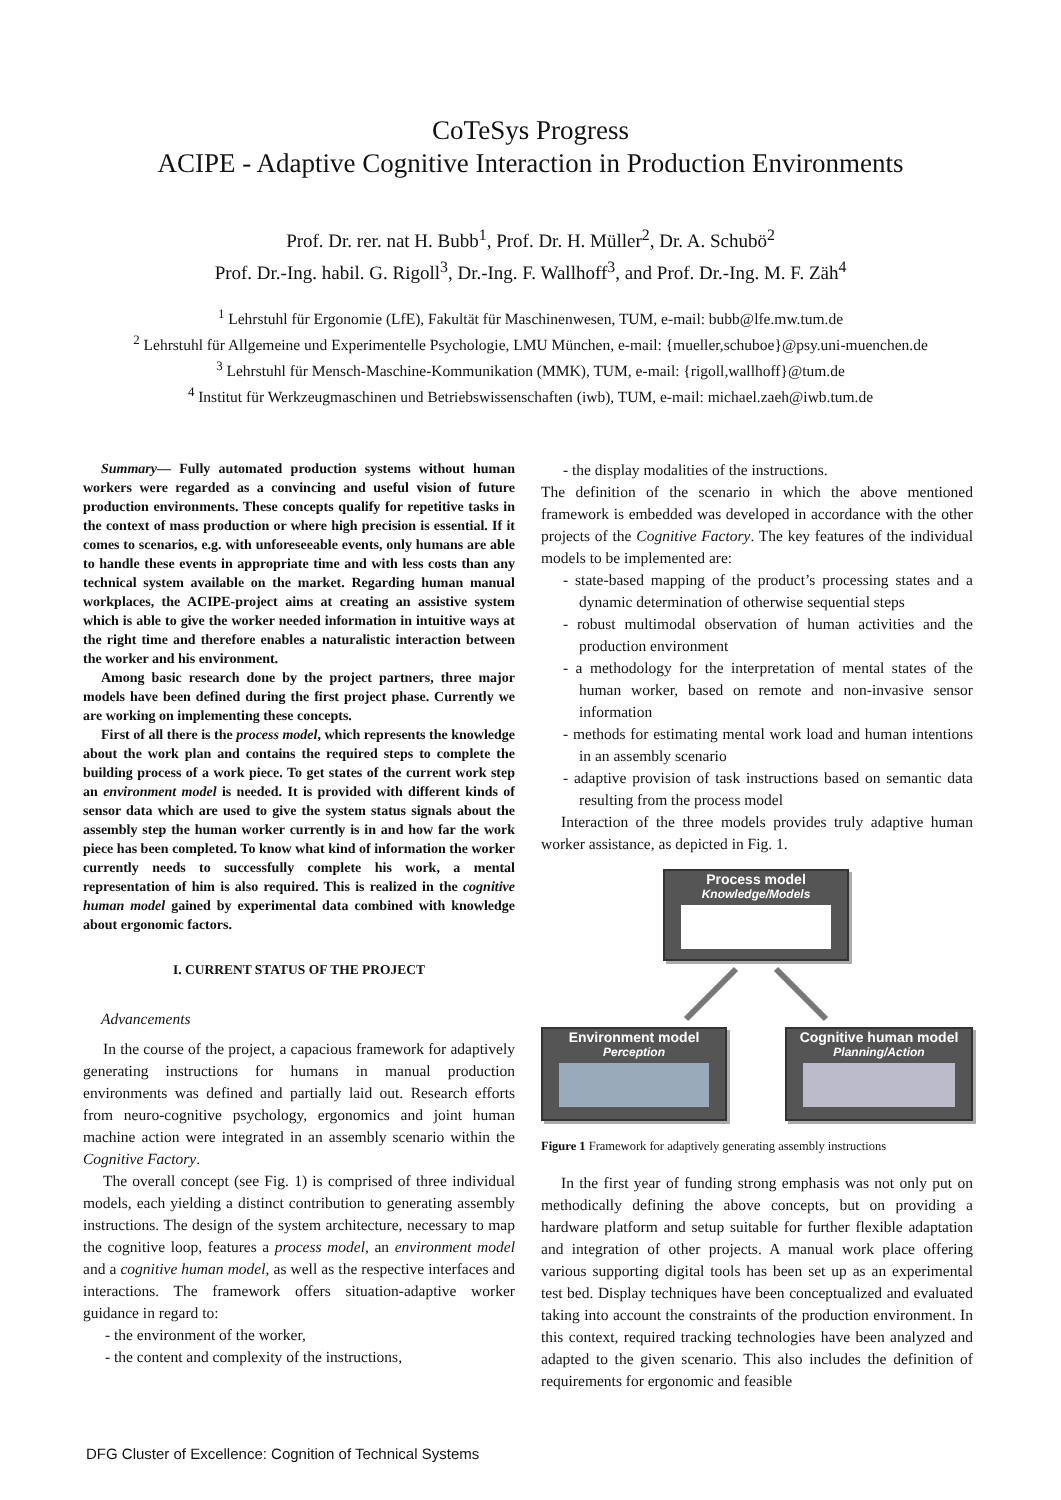CoTeSys Progress
ACIPE - Adaptive Cognitive Interaction in Production Environments
Prof. Dr. rer. nat H. Bubb<sup>1</sup>, Prof. Dr. H. Müller<sup>2</sup>, Dr. A. Schubö<sup>2</sup>
Prof. Dr.-Ing. habil. G. Rigoll<sup>3</sup>, Dr.-Ing. F. Wallhoff<sup>3</sup>, and Prof. Dr.-Ing. M. F. Zäh<sup>4</sup>
<sup>1</sup> Lehrstuhl für Ergonomie (LfE), Fakultät für Maschinenwesen, TUM, e-mail: bubb@lfe.mw.tum.de
<sup>2</sup> Lehrstuhl für Allgemeine und Experimentelle Psychologie, LMU München, e-mail: {mueller,schuboe}@psy.uni-muenchen.de
<sup>3</sup> Lehrstuhl für Mensch-Maschine-Kommunikation (MMK), TUM, e-mail: {rigoll,wallhoff}@tum.de
<sup>4</sup> Institut für Werkzeugmaschinen und Betriebswissenschaften (iwb), TUM, e-mail: michael.zaeh@iwb.tum.de
Summary— Fully automated production systems without human workers were regarded as a convincing and useful vision of future production environments. These concepts qualify for repetitive tasks in the context of mass production or where high precision is essential. If it comes to scenarios, e.g. with unforeseeable events, only humans are able to handle these events in appropriate time and with less costs than any technical system available on the market. Regarding human manual workplaces, the ACIPE-project aims at creating an assistive system which is able to give the worker needed information in intuitive ways at the right time and therefore enables a naturalistic interaction between the worker and his environment.
Among basic research done by the project partners, three major models have been defined during the first project phase. Currently we are working on implementing these concepts.
First of all there is the process model, which represents the knowledge about the work plan and contains the required steps to complete the building process of a work piece. To get states of the current work step an environment model is needed. It is provided with different kinds of sensor data which are used to give the system status signals about the assembly step the human worker currently is in and how far the work piece has been completed. To know what kind of information the worker currently needs to successfully complete his work, a mental representation of him is also required. This is realized in the cognitive human model gained by experimental data combined with knowledge about ergonomic factors.
I. CURRENT STATUS OF THE PROJECT
Advancements
In the course of the project, a capacious framework for adaptively generating instructions for humans in manual production environments was defined and partially laid out. Research efforts from neuro-cognitive psychology, ergonomics and joint human machine action were integrated in an assembly scenario within the Cognitive Factory.
The overall concept (see Fig. 1) is comprised of three individual models, each yielding a distinct contribution to generating assembly instructions. The design of the system architecture, necessary to map the cognitive loop, features a process model, an environment model and a cognitive human model, as well as the respective interfaces and interactions. The framework offers situation-adaptive worker guidance in regard to:
- the environment of the worker,
- the content and complexity of the instructions,
- the display modalities of the instructions.
The definition of the scenario in which the above mentioned framework is embedded was developed in accordance with the other projects of the Cognitive Factory. The key features of the individual models to be implemented are:
- state-based mapping of the product’s processing states and a dynamic determination of otherwise sequential steps
- robust multimodal observation of human activities and the production environment
- a methodology for the interpretation of mental states of the human worker, based on remote and non-invasive sensor information
- methods for estimating mental work load and human intentions in an assembly scenario
- adaptive provision of task instructions based on semantic data resulting from the process model
Interaction of the three models provides truly adaptive human worker assistance, as depicted in Fig. 1.
Process model
Knowledge/Models
Environment model
Perception
Cognitive human model
Planning/Action
Figure 1 Framework for adaptively generating assembly instructions
In the first year of funding strong emphasis was not only put on methodically defining the above concepts, but on providing a hardware platform and setup suitable for further flexible adaptation and integration of other projects. A manual work place offering various supporting digital tools has been set up as an experimental test bed. Display techniques have been conceptualized and evaluated taking into account the constraints of the production environment. In this context, required tracking technologies have been analyzed and adapted to the given scenario. This also includes the definition of requirements for ergonomic and feasible
DFG Cluster of Excellence: Cognition of Technical Systems